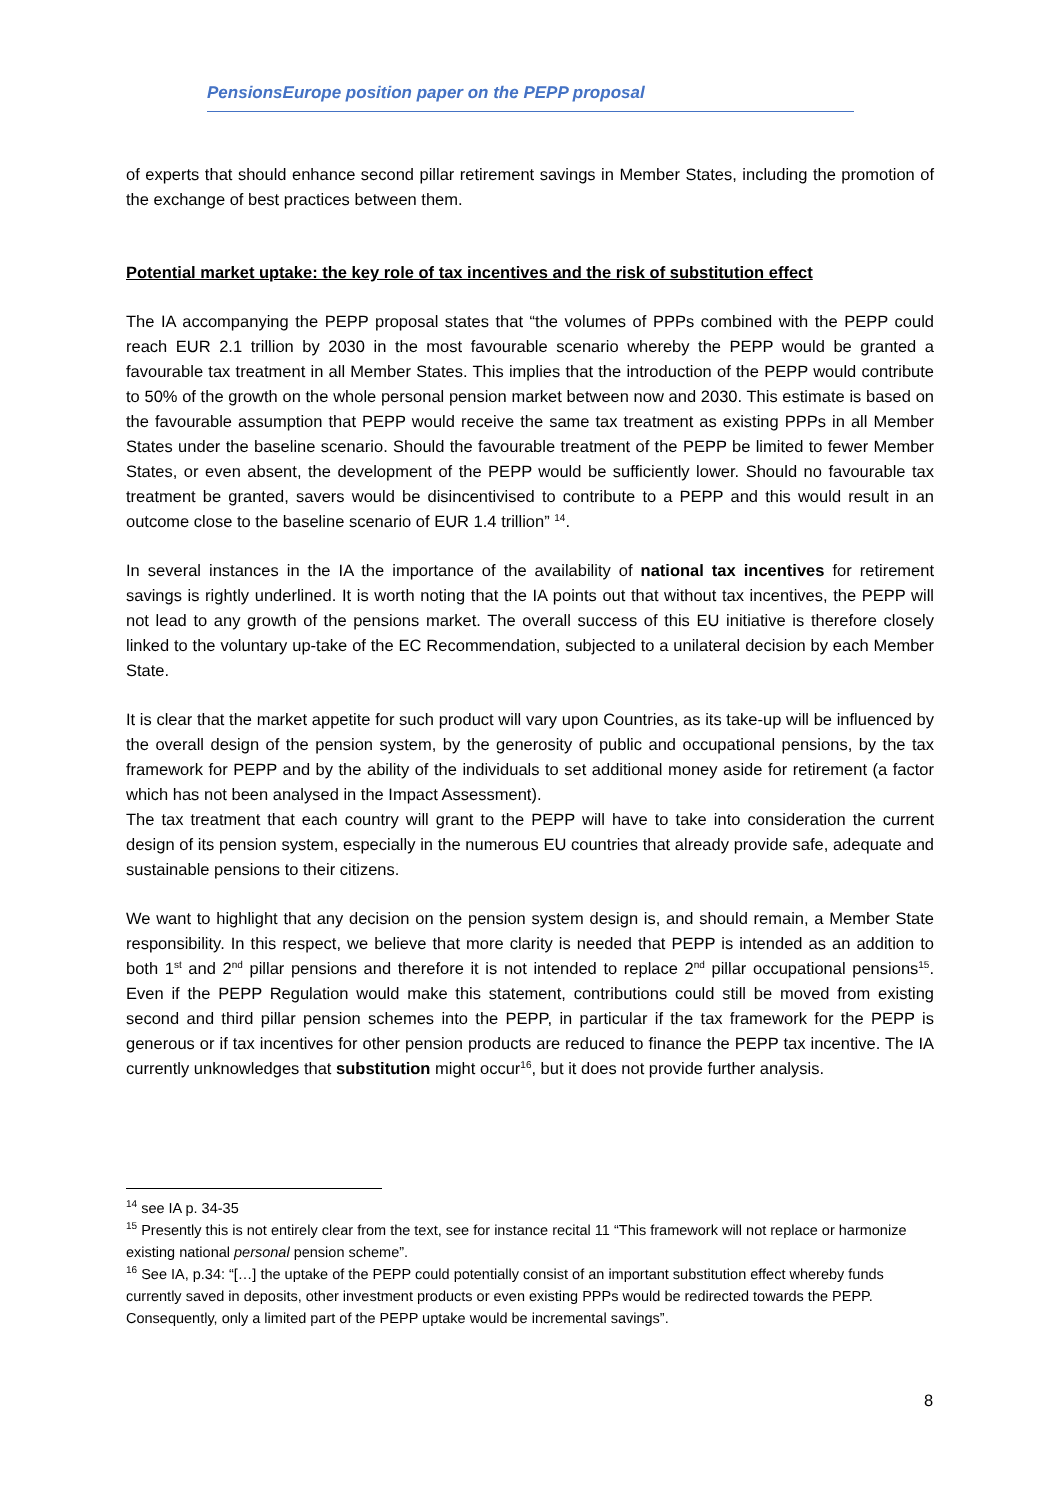PensionsEurope position paper on the PEPP proposal
of experts that should enhance second pillar retirement savings in Member States, including the promotion of the exchange of best practices between them.
Potential market uptake: the key role of tax incentives and the risk of substitution effect
The IA accompanying the PEPP proposal states that “the volumes of PPPs combined with the PEPP could reach EUR 2.1 trillion by 2030 in the most favourable scenario whereby the PEPP would be granted a favourable tax treatment in all Member States. This implies that the introduction of the PEPP would contribute to 50% of the growth on the whole personal pension market between now and 2030. This estimate is based on the favourable assumption that PEPP would receive the same tax treatment as existing PPPs in all Member States under the baseline scenario. Should the favourable treatment of the PEPP be limited to fewer Member States, or even absent, the development of the PEPP would be sufficiently lower. Should no favourable tax treatment be granted, savers would be disincentivised to contribute to a PEPP and this would result in an outcome close to the baseline scenario of EUR 1.4 trillion” <sup>14</sup>.
In several instances in the IA the importance of the availability of national tax incentives for retirement savings is rightly underlined. It is worth noting that the IA points out that without tax incentives, the PEPP will not lead to any growth of the pensions market. The overall success of this EU initiative is therefore closely linked to the voluntary up-take of the EC Recommendation, subjected to a unilateral decision by each Member State.
It is clear that the market appetite for such product will vary upon Countries, as its take-up will be influenced by the overall design of the pension system, by the generosity of public and occupational pensions, by the tax framework for PEPP and by the ability of the individuals to set additional money aside for retirement (a factor which has not been analysed in the Impact Assessment).
The tax treatment that each country will grant to the PEPP will have to take into consideration the current design of its pension system, especially in the numerous EU countries that already provide safe, adequate and sustainable pensions to their citizens.
We want to highlight that any decision on the pension system design is, and should remain, a Member State responsibility. In this respect, we believe that more clarity is needed that PEPP is intended as an addition to both 1<sup>st</sup> and 2<sup>nd</sup> pillar pensions and therefore it is not intended to replace 2<sup>nd</sup> pillar occupational pensions<sup>15</sup>. Even if the PEPP Regulation would make this statement, contributions could still be moved from existing second and third pillar pension schemes into the PEPP, in particular if the tax framework for the PEPP is generous or if tax incentives for other pension products are reduced to finance the PEPP tax incentive. The IA currently unknowledges that substitution might occur<sup>16</sup>, but it does not provide further analysis.
<sup>14</sup> see IA p. 34-35
<sup>15</sup> Presently this is not entirely clear from the text, see for instance recital 11 “This framework will not replace or harmonize existing national personal pension scheme”.
<sup>16</sup> See IA, p.34: “[…] the uptake of the PEPP could potentially consist of an important substitution effect whereby funds currently saved in deposits, other investment products or even existing PPPs would be redirected towards the PEPP. Consequently, only a limited part of the PEPP uptake would be incremental savings”.
8